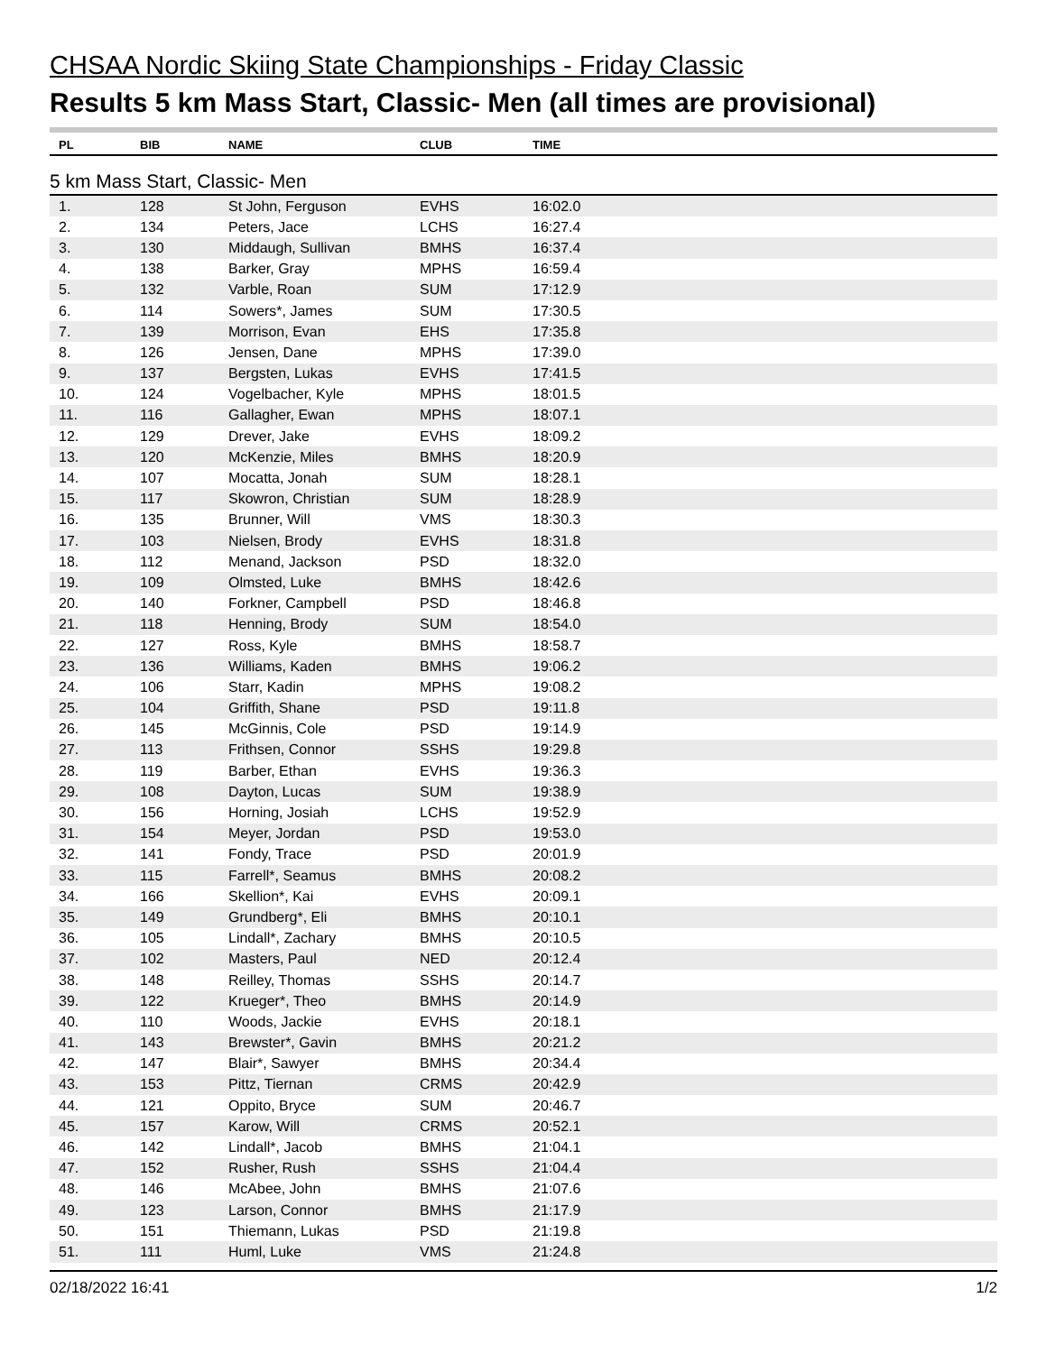CHSAA Nordic Skiing State Championships - Friday Classic
Results 5 km Mass Start, Classic- Men (all times are provisional)
| PL | BIB | NAME | CLUB | TIME |
| --- | --- | --- | --- | --- |
| 5 km Mass Start, Classic- Men | | | | |
| 1. | 128 | St John, Ferguson | EVHS | 16:02.0 |
| 2. | 134 | Peters, Jace | LCHS | 16:27.4 |
| 3. | 130 | Middaugh, Sullivan | BMHS | 16:37.4 |
| 4. | 138 | Barker, Gray | MPHS | 16:59.4 |
| 5. | 132 | Varble, Roan | SUM | 17:12.9 |
| 6. | 114 | Sowers*, James | SUM | 17:30.5 |
| 7. | 139 | Morrison, Evan | EHS | 17:35.8 |
| 8. | 126 | Jensen, Dane | MPHS | 17:39.0 |
| 9. | 137 | Bergsten, Lukas | EVHS | 17:41.5 |
| 10. | 124 | Vogelbacher, Kyle | MPHS | 18:01.5 |
| 11. | 116 | Gallagher, Ewan | MPHS | 18:07.1 |
| 12. | 129 | Drever, Jake | EVHS | 18:09.2 |
| 13. | 120 | McKenzie, Miles | BMHS | 18:20.9 |
| 14. | 107 | Mocatta, Jonah | SUM | 18:28.1 |
| 15. | 117 | Skowron, Christian | SUM | 18:28.9 |
| 16. | 135 | Brunner, Will | VMS | 18:30.3 |
| 17. | 103 | Nielsen, Brody | EVHS | 18:31.8 |
| 18. | 112 | Menand, Jackson | PSD | 18:32.0 |
| 19. | 109 | Olmsted, Luke | BMHS | 18:42.6 |
| 20. | 140 | Forkner, Campbell | PSD | 18:46.8 |
| 21. | 118 | Henning, Brody | SUM | 18:54.0 |
| 22. | 127 | Ross, Kyle | BMHS | 18:58.7 |
| 23. | 136 | Williams, Kaden | BMHS | 19:06.2 |
| 24. | 106 | Starr, Kadin | MPHS | 19:08.2 |
| 25. | 104 | Griffith, Shane | PSD | 19:11.8 |
| 26. | 145 | McGinnis, Cole | PSD | 19:14.9 |
| 27. | 113 | Frithsen, Connor | SSHS | 19:29.8 |
| 28. | 119 | Barber, Ethan | EVHS | 19:36.3 |
| 29. | 108 | Dayton, Lucas | SUM | 19:38.9 |
| 30. | 156 | Horning, Josiah | LCHS | 19:52.9 |
| 31. | 154 | Meyer, Jordan | PSD | 19:53.0 |
| 32. | 141 | Fondy, Trace | PSD | 20:01.9 |
| 33. | 115 | Farrell*, Seamus | BMHS | 20:08.2 |
| 34. | 166 | Skellion*, Kai | EVHS | 20:09.1 |
| 35. | 149 | Grundberg*, Eli | BMHS | 20:10.1 |
| 36. | 105 | Lindall*, Zachary | BMHS | 20:10.5 |
| 37. | 102 | Masters, Paul | NED | 20:12.4 |
| 38. | 148 | Reilley, Thomas | SSHS | 20:14.7 |
| 39. | 122 | Krueger*, Theo | BMHS | 20:14.9 |
| 40. | 110 | Woods, Jackie | EVHS | 20:18.1 |
| 41. | 143 | Brewster*, Gavin | BMHS | 20:21.2 |
| 42. | 147 | Blair*, Sawyer | BMHS | 20:34.4 |
| 43. | 153 | Pittz, Tiernan | CRMS | 20:42.9 |
| 44. | 121 | Oppito, Bryce | SUM | 20:46.7 |
| 45. | 157 | Karow, Will | CRMS | 20:52.1 |
| 46. | 142 | Lindall*, Jacob | BMHS | 21:04.1 |
| 47. | 152 | Rusher, Rush | SSHS | 21:04.4 |
| 48. | 146 | McAbee, John | BMHS | 21:07.6 |
| 49. | 123 | Larson, Connor | BMHS | 21:17.9 |
| 50. | 151 | Thiemann, Lukas | PSD | 21:19.8 |
| 51. | 111 | Huml, Luke | VMS | 21:24.8 |
02/18/2022 16:41 1/2